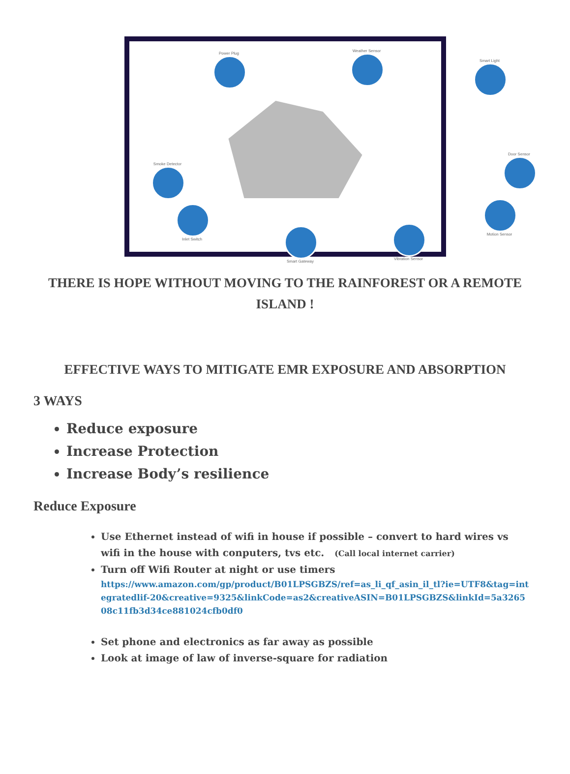Power Plug
Weather Sensor
Smart Light
Smoke Detector
Door Sensor
Inlet Switch
Smart Gateway
Vibration Sensor
Motion Sensor
THERE IS HOPE WITHOUT MOVING TO THE RAINFOREST OR A REMOTE ISLAND !
EFFECTIVE WAYS TO MITIGATE EMR EXPOSURE AND ABSORPTION
3 WAYS
Reduce exposure
Increase Protection
Increase Body’s resilience
Reduce Exposure
Use Ethernet instead of wifi in house if possible – convert to hard wires vs wifi in the house with conputers, tvs etc. (Call local internet carrier)
Turn off Wifi Router at night or use timers
https://www.amazon.com/gp/product/B01LPSGBZS/ref=as_li_qf_asin_il_tl?ie=UTF8&tag=integratedlif-20&creative=9325&linkCode=as2&creativeASIN=B01LPSGBZS&linkId=5a326508c11fb3d34ce881024cfb0df0
Set phone and electronics as far away as possible
Look at image of law of inverse-square for radiation